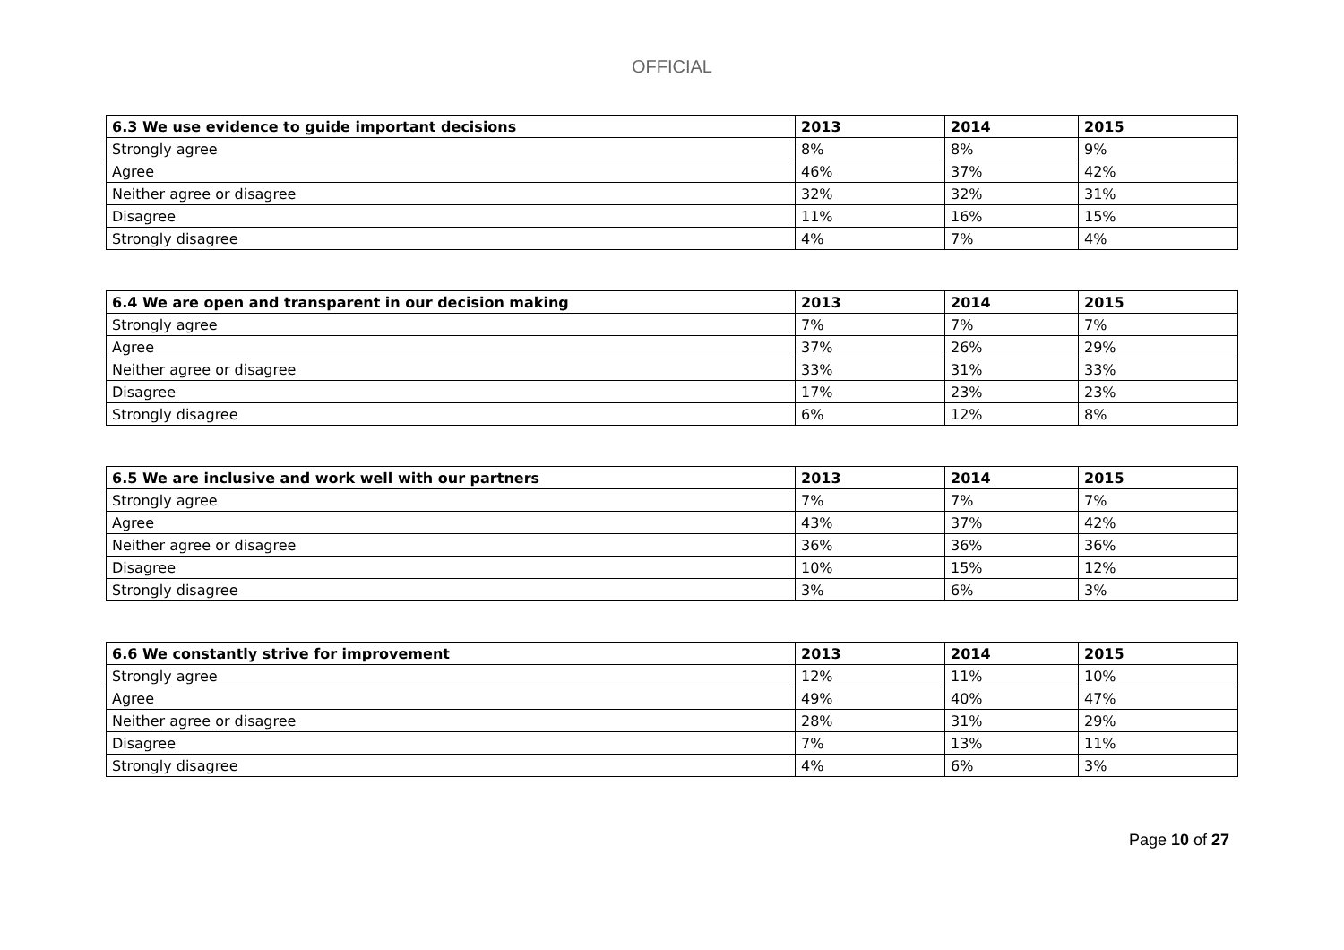OFFICIAL
| 6.3 We use evidence to guide important decisions | 2013 | 2014 | 2015 |
| --- | --- | --- | --- |
| Strongly agree | 8% | 8% | 9% |
| Agree | 46% | 37% | 42% |
| Neither agree or disagree | 32% | 32% | 31% |
| Disagree | 11% | 16% | 15% |
| Strongly disagree | 4% | 7% | 4% |
| 6.4 We are open and transparent in our decision making | 2013 | 2014 | 2015 |
| --- | --- | --- | --- |
| Strongly agree | 7% | 7% | 7% |
| Agree | 37% | 26% | 29% |
| Neither agree or disagree | 33% | 31% | 33% |
| Disagree | 17% | 23% | 23% |
| Strongly disagree | 6% | 12% | 8% |
| 6.5 We are inclusive and work well with our partners | 2013 | 2014 | 2015 |
| --- | --- | --- | --- |
| Strongly agree | 7% | 7% | 7% |
| Agree | 43% | 37% | 42% |
| Neither agree or disagree | 36% | 36% | 36% |
| Disagree | 10% | 15% | 12% |
| Strongly disagree | 3% | 6% | 3% |
| 6.6 We constantly strive for improvement | 2013 | 2014 | 2015 |
| --- | --- | --- | --- |
| Strongly agree | 12% | 11% | 10% |
| Agree | 49% | 40% | 47% |
| Neither agree or disagree | 28% | 31% | 29% |
| Disagree | 7% | 13% | 11% |
| Strongly disagree | 4% | 6% | 3% |
Page 10 of 27